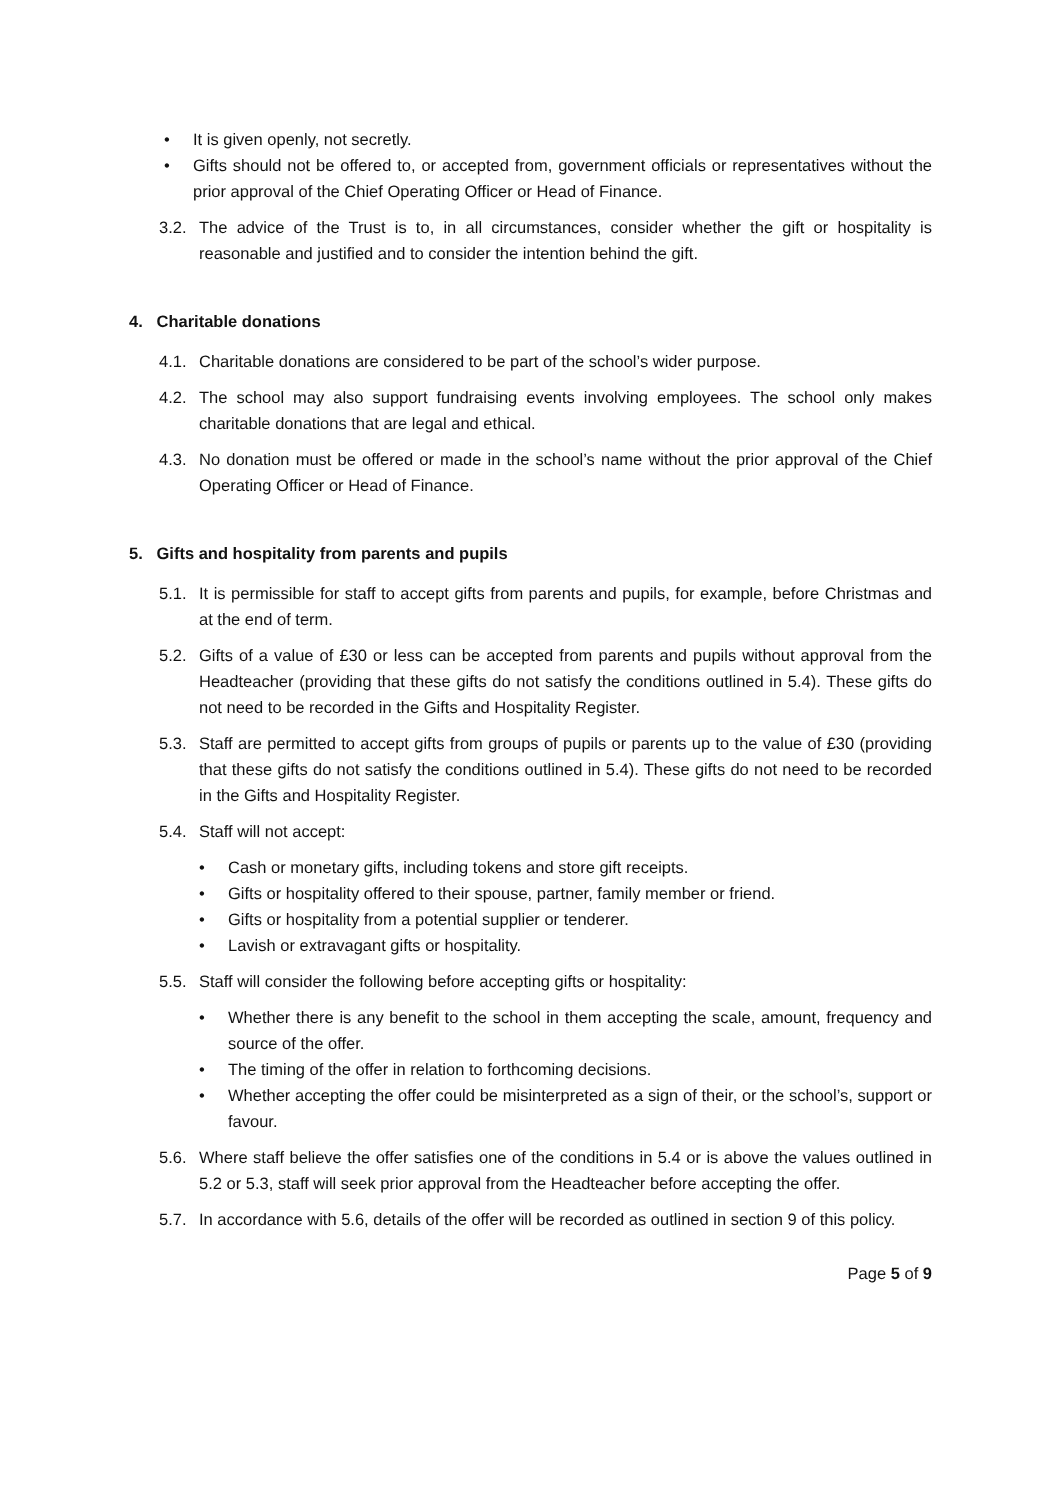• It is given openly, not secretly.
• Gifts should not be offered to, or accepted from, government officials or representatives without the prior approval of the Chief Operating Officer or Head of Finance.
3.2. The advice of the Trust is to, in all circumstances, consider whether the gift or hospitality is reasonable and justified and to consider the intention behind the gift.
4. Charitable donations
4.1. Charitable donations are considered to be part of the school’s wider purpose.
4.2. The school may also support fundraising events involving employees. The school only makes charitable donations that are legal and ethical.
4.3. No donation must be offered or made in the school’s name without the prior approval of the Chief Operating Officer or Head of Finance.
5. Gifts and hospitality from parents and pupils
5.1. It is permissible for staff to accept gifts from parents and pupils, for example, before Christmas and at the end of term.
5.2. Gifts of a value of £30 or less can be accepted from parents and pupils without approval from the Headteacher (providing that these gifts do not satisfy the conditions outlined in 5.4). These gifts do not need to be recorded in the Gifts and Hospitality Register.
5.3. Staff are permitted to accept gifts from groups of pupils or parents up to the value of £30 (providing that these gifts do not satisfy the conditions outlined in 5.4). These gifts do not need to be recorded in the Gifts and Hospitality Register.
5.4. Staff will not accept:
• Cash or monetary gifts, including tokens and store gift receipts.
• Gifts or hospitality offered to their spouse, partner, family member or friend.
• Gifts or hospitality from a potential supplier or tenderer.
• Lavish or extravagant gifts or hospitality.
5.5. Staff will consider the following before accepting gifts or hospitality:
• Whether there is any benefit to the school in them accepting the scale, amount, frequency and source of the offer.
• The timing of the offer in relation to forthcoming decisions.
• Whether accepting the offer could be misinterpreted as a sign of their, or the school’s, support or favour.
5.6. Where staff believe the offer satisfies one of the conditions in 5.4 or is above the values outlined in 5.2 or 5.3, staff will seek prior approval from the Headteacher before accepting the offer.
5.7. In accordance with 5.6, details of the offer will be recorded as outlined in section 9 of this policy.
Page 5 of 9